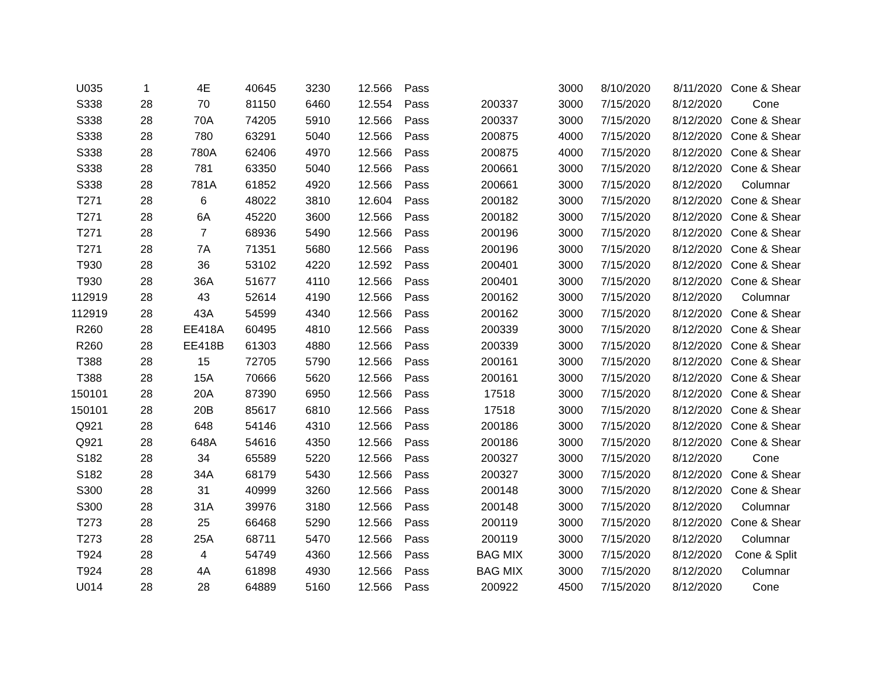| U035 | 1 | 4E | 40645 | 3230 | 12.566 | Pass | | 3000 | 8/10/2020 | 8/11/2020 | Cone & Shear |
| S338 | 28 | 70 | 81150 | 6460 | 12.554 | Pass | 200337 | 3000 | 7/15/2020 | 8/12/2020 | Cone |
| S338 | 28 | 70A | 74205 | 5910 | 12.566 | Pass | 200337 | 3000 | 7/15/2020 | 8/12/2020 | Cone & Shear |
| S338 | 28 | 780 | 63291 | 5040 | 12.566 | Pass | 200875 | 4000 | 7/15/2020 | 8/12/2020 | Cone & Shear |
| S338 | 28 | 780A | 62406 | 4970 | 12.566 | Pass | 200875 | 4000 | 7/15/2020 | 8/12/2020 | Cone & Shear |
| S338 | 28 | 781 | 63350 | 5040 | 12.566 | Pass | 200661 | 3000 | 7/15/2020 | 8/12/2020 | Cone & Shear |
| S338 | 28 | 781A | 61852 | 4920 | 12.566 | Pass | 200661 | 3000 | 7/15/2020 | 8/12/2020 | Columnar |
| T271 | 28 | 6 | 48022 | 3810 | 12.604 | Pass | 200182 | 3000 | 7/15/2020 | 8/12/2020 | Cone & Shear |
| T271 | 28 | 6A | 45220 | 3600 | 12.566 | Pass | 200182 | 3000 | 7/15/2020 | 8/12/2020 | Cone & Shear |
| T271 | 28 | 7 | 68936 | 5490 | 12.566 | Pass | 200196 | 3000 | 7/15/2020 | 8/12/2020 | Cone & Shear |
| T271 | 28 | 7A | 71351 | 5680 | 12.566 | Pass | 200196 | 3000 | 7/15/2020 | 8/12/2020 | Cone & Shear |
| T930 | 28 | 36 | 53102 | 4220 | 12.592 | Pass | 200401 | 3000 | 7/15/2020 | 8/12/2020 | Cone & Shear |
| T930 | 28 | 36A | 51677 | 4110 | 12.566 | Pass | 200401 | 3000 | 7/15/2020 | 8/12/2020 | Cone & Shear |
| 112919 | 28 | 43 | 52614 | 4190 | 12.566 | Pass | 200162 | 3000 | 7/15/2020 | 8/12/2020 | Columnar |
| 112919 | 28 | 43A | 54599 | 4340 | 12.566 | Pass | 200162 | 3000 | 7/15/2020 | 8/12/2020 | Cone & Shear |
| R260 | 28 | EE418A | 60495 | 4810 | 12.566 | Pass | 200339 | 3000 | 7/15/2020 | 8/12/2020 | Cone & Shear |
| R260 | 28 | EE418B | 61303 | 4880 | 12.566 | Pass | 200339 | 3000 | 7/15/2020 | 8/12/2020 | Cone & Shear |
| T388 | 28 | 15 | 72705 | 5790 | 12.566 | Pass | 200161 | 3000 | 7/15/2020 | 8/12/2020 | Cone & Shear |
| T388 | 28 | 15A | 70666 | 5620 | 12.566 | Pass | 200161 | 3000 | 7/15/2020 | 8/12/2020 | Cone & Shear |
| 150101 | 28 | 20A | 87390 | 6950 | 12.566 | Pass | 17518 | 3000 | 7/15/2020 | 8/12/2020 | Cone & Shear |
| 150101 | 28 | 20B | 85617 | 6810 | 12.566 | Pass | 17518 | 3000 | 7/15/2020 | 8/12/2020 | Cone & Shear |
| Q921 | 28 | 648 | 54146 | 4310 | 12.566 | Pass | 200186 | 3000 | 7/15/2020 | 8/12/2020 | Cone & Shear |
| Q921 | 28 | 648A | 54616 | 4350 | 12.566 | Pass | 200186 | 3000 | 7/15/2020 | 8/12/2020 | Cone & Shear |
| S182 | 28 | 34 | 65589 | 5220 | 12.566 | Pass | 200327 | 3000 | 7/15/2020 | 8/12/2020 | Cone |
| S182 | 28 | 34A | 68179 | 5430 | 12.566 | Pass | 200327 | 3000 | 7/15/2020 | 8/12/2020 | Cone & Shear |
| S300 | 28 | 31 | 40999 | 3260 | 12.566 | Pass | 200148 | 3000 | 7/15/2020 | 8/12/2020 | Cone & Shear |
| S300 | 28 | 31A | 39976 | 3180 | 12.566 | Pass | 200148 | 3000 | 7/15/2020 | 8/12/2020 | Columnar |
| T273 | 28 | 25 | 66468 | 5290 | 12.566 | Pass | 200119 | 3000 | 7/15/2020 | 8/12/2020 | Cone & Shear |
| T273 | 28 | 25A | 68711 | 5470 | 12.566 | Pass | 200119 | 3000 | 7/15/2020 | 8/12/2020 | Columnar |
| T924 | 28 | 4 | 54749 | 4360 | 12.566 | Pass | BAG MIX | 3000 | 7/15/2020 | 8/12/2020 | Cone & Split |
| T924 | 28 | 4A | 61898 | 4930 | 12.566 | Pass | BAG MIX | 3000 | 7/15/2020 | 8/12/2020 | Columnar |
| U014 | 28 | 28 | 64889 | 5160 | 12.566 | Pass | 200922 | 4500 | 7/15/2020 | 8/12/2020 | Cone |